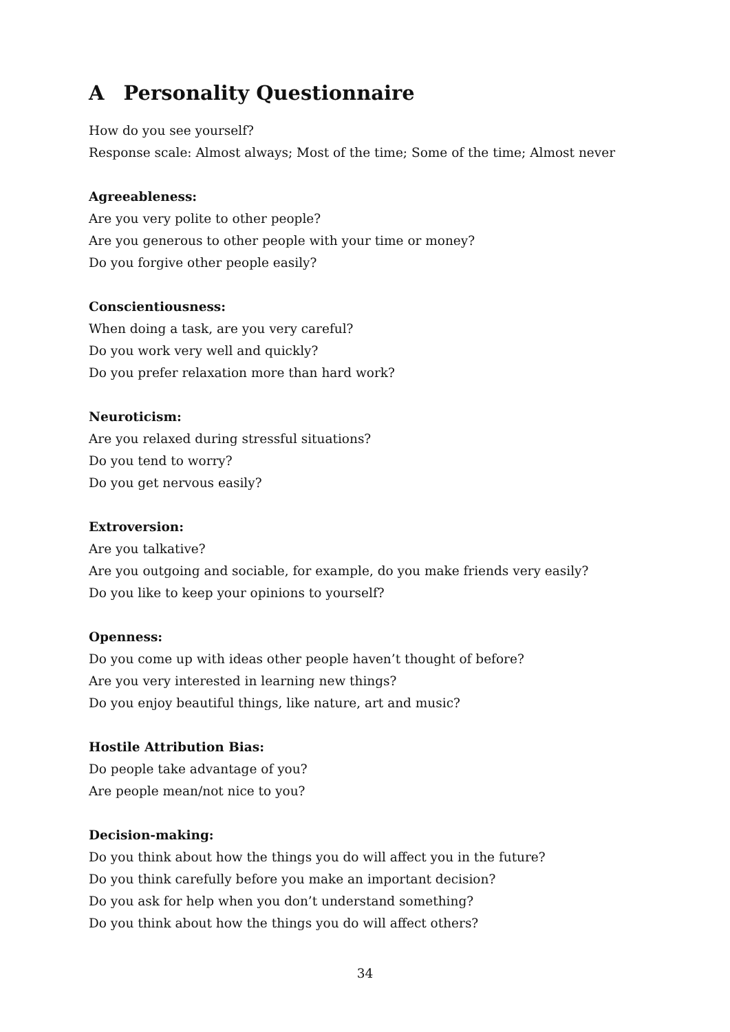A Personality Questionnaire
How do you see yourself?
Response scale: Almost always; Most of the time; Some of the time; Almost never
Agreeableness:
Are you very polite to other people?
Are you generous to other people with your time or money?
Do you forgive other people easily?
Conscientiousness:
When doing a task, are you very careful?
Do you work very well and quickly?
Do you prefer relaxation more than hard work?
Neuroticism:
Are you relaxed during stressful situations?
Do you tend to worry?
Do you get nervous easily?
Extroversion:
Are you talkative?
Are you outgoing and sociable, for example, do you make friends very easily?
Do you like to keep your opinions to yourself?
Openness:
Do you come up with ideas other people haven’t thought of before?
Are you very interested in learning new things?
Do you enjoy beautiful things, like nature, art and music?
Hostile Attribution Bias:
Do people take advantage of you?
Are people mean/not nice to you?
Decision-making:
Do you think about how the things you do will affect you in the future?
Do you think carefully before you make an important decision?
Do you ask for help when you don’t understand something?
Do you think about how the things you do will affect others?
34